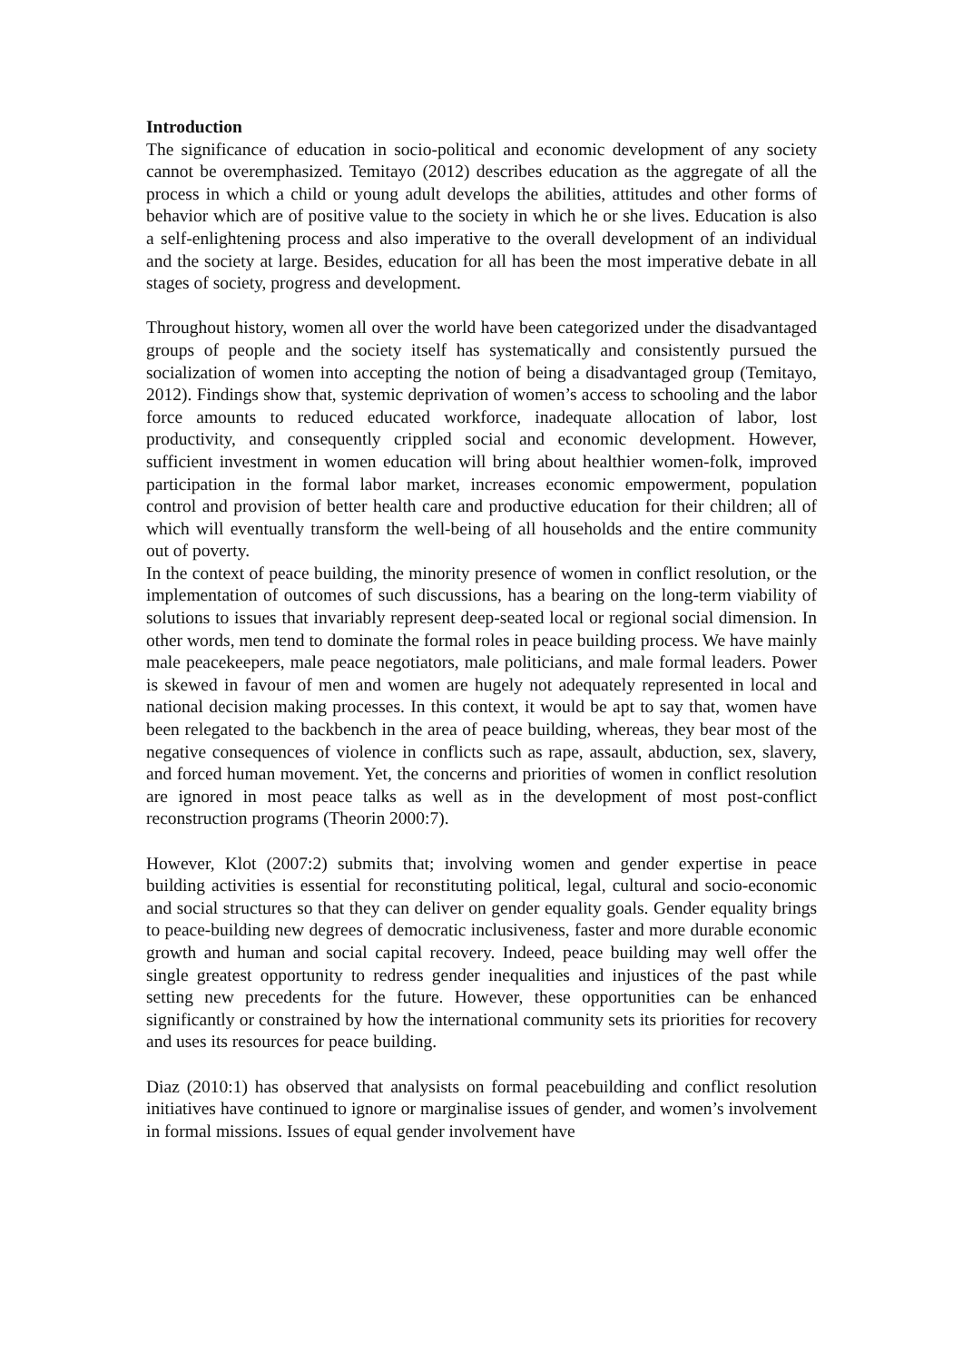Introduction
The significance of education in socio-political and economic development of any society cannot be overemphasized. Temitayo (2012) describes education as the aggregate of all the process in which a child or young adult develops the abilities, attitudes and other forms of behavior which are of positive value to the society in which he or she lives. Education is also a self-enlightening process and also imperative to the overall development of an individual and the society at large. Besides, education for all has been the most imperative debate in all stages of society, progress and development.
Throughout history, women all over the world have been categorized under the disadvantaged groups of people and the society itself has systematically and consistently pursued the socialization of women into accepting the notion of being a disadvantaged group (Temitayo, 2012). Findings show that, systemic deprivation of women’s access to schooling and the labor force amounts to reduced educated workforce, inadequate allocation of labor, lost productivity, and consequently crippled social and economic development. However, sufficient investment in women education will bring about healthier women-folk, improved participation in the formal labor market, increases economic empowerment, population control and provision of better health care and productive education for their children; all of which will eventually transform the well-being of all households and the entire community out of poverty.
In the context of peace building, the minority presence of women in conflict resolution, or the implementation of outcomes of such discussions, has a bearing on the long-term viability of solutions to issues that invariably represent deep-seated local or regional social dimension. In other words, men tend to dominate the formal roles in peace building process. We have mainly male peacekeepers, male peace negotiators, male politicians, and male formal leaders. Power is skewed in favour of men and women are hugely not adequately represented in local and national decision making processes. In this context, it would be apt to say that, women have been relegated to the backbench in the area of peace building, whereas, they bear most of the negative consequences of violence in conflicts such as rape, assault, abduction, sex, slavery, and forced human movement. Yet, the concerns and priorities of women in conflict resolution are ignored in most peace talks as well as in the development of most post-conflict reconstruction programs (Theorin 2000:7).
However, Klot (2007:2) submits that; involving women and gender expertise in peace building activities is essential for reconstituting political, legal, cultural and socio-economic and social structures so that they can deliver on gender equality goals. Gender equality brings to peace-building new degrees of democratic inclusiveness, faster and more durable economic growth and human and social capital recovery. Indeed, peace building may well offer the single greatest opportunity to redress gender inequalities and injustices of the past while setting new precedents for the future. However, these opportunities can be enhanced significantly or constrained by how the international community sets its priorities for recovery and uses its resources for peace building.
Diaz (2010:1) has observed that analysists on formal peacebuilding and conflict resolution initiatives have continued to ignore or marginalise issues of gender, and women’s involvement in formal missions. Issues of equal gender involvement have